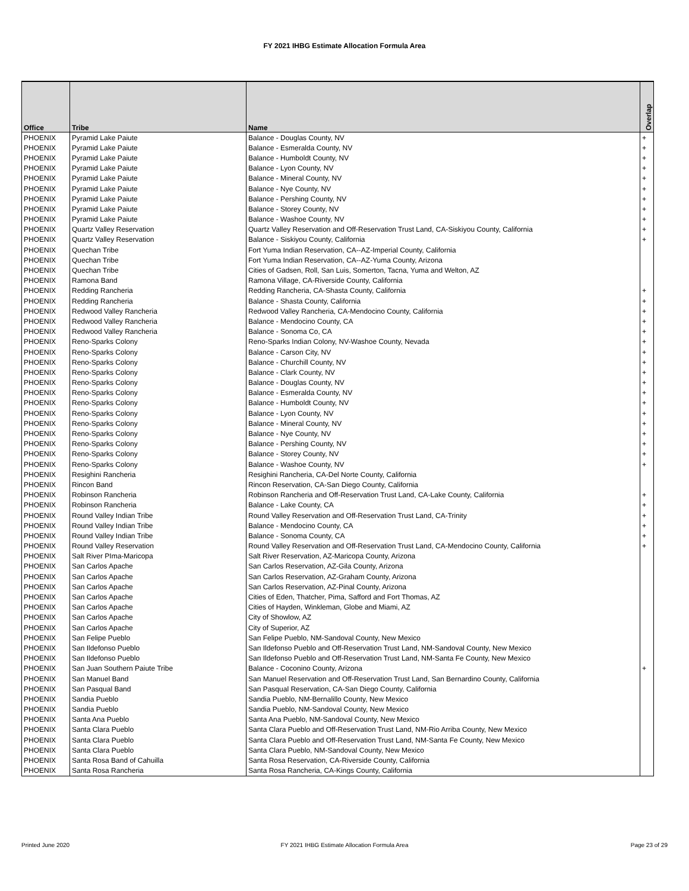FY 2021 IHBG Estimate Allocation Formula Area
| Office | Tribe | Name | Overlap |
| --- | --- | --- | --- |
| PHOENIX | Pyramid Lake Paiute | Balance - Douglas County, NV | + |
| PHOENIX | Pyramid Lake Paiute | Balance - Esmeralda County, NV | + |
| PHOENIX | Pyramid Lake Paiute | Balance - Humboldt County, NV | + |
| PHOENIX | Pyramid Lake Paiute | Balance - Lyon County, NV | + |
| PHOENIX | Pyramid Lake Paiute | Balance - Mineral County, NV | + |
| PHOENIX | Pyramid Lake Paiute | Balance - Nye County, NV | + |
| PHOENIX | Pyramid Lake Paiute | Balance - Pershing County, NV | + |
| PHOENIX | Pyramid Lake Paiute | Balance - Storey County, NV | + |
| PHOENIX | Pyramid Lake Paiute | Balance - Washoe County, NV | + |
| PHOENIX | Quartz Valley Reservation | Quartz Valley Reservation and Off-Reservation Trust Land, CA-Siskiyou County, California | + |
| PHOENIX | Quartz Valley Reservation | Balance - Siskiyou County, California | + |
| PHOENIX | Quechan Tribe | Fort Yuma Indian Reservation, CA--AZ-Imperial County, California | |
| PHOENIX | Quechan Tribe | Fort Yuma Indian Reservation, CA--AZ-Yuma County, Arizona | |
| PHOENIX | Quechan Tribe | Cities of Gadsen, Roll, San Luis, Somerton, Tacna, Yuma and Welton, AZ | |
| PHOENIX | Ramona Band | Ramona Village, CA-Riverside County, California | |
| PHOENIX | Redding Rancheria | Redding Rancheria, CA-Shasta County, California | + |
| PHOENIX | Redding Rancheria | Balance - Shasta County, California | + |
| PHOENIX | Redwood Valley Rancheria | Redwood Valley Rancheria, CA-Mendocino County, California | + |
| PHOENIX | Redwood Valley Rancheria | Balance - Mendocino County, CA | + |
| PHOENIX | Redwood Valley Rancheria | Balance - Sonoma Co, CA | + |
| PHOENIX | Reno-Sparks Colony | Reno-Sparks Indian Colony, NV-Washoe County, Nevada | + |
| PHOENIX | Reno-Sparks Colony | Balance - Carson City, NV | + |
| PHOENIX | Reno-Sparks Colony | Balance - Churchill County, NV | + |
| PHOENIX | Reno-Sparks Colony | Balance - Clark County, NV | + |
| PHOENIX | Reno-Sparks Colony | Balance - Douglas County, NV | + |
| PHOENIX | Reno-Sparks Colony | Balance - Esmeralda County, NV | + |
| PHOENIX | Reno-Sparks Colony | Balance - Humboldt County, NV | + |
| PHOENIX | Reno-Sparks Colony | Balance - Lyon County, NV | + |
| PHOENIX | Reno-Sparks Colony | Balance - Mineral County, NV | + |
| PHOENIX | Reno-Sparks Colony | Balance - Nye County, NV | + |
| PHOENIX | Reno-Sparks Colony | Balance - Pershing County, NV | + |
| PHOENIX | Reno-Sparks Colony | Balance - Storey County, NV | + |
| PHOENIX | Reno-Sparks Colony | Balance - Washoe County, NV | + |
| PHOENIX | Resighini Rancheria | Resighini Rancheria, CA-Del Norte County, California | |
| PHOENIX | Rincon Band | Rincon Reservation, CA-San Diego County, California | |
| PHOENIX | Robinson Rancheria | Robinson Rancheria and Off-Reservation Trust Land, CA-Lake County, California | + |
| PHOENIX | Robinson Rancheria | Balance - Lake County, CA | + |
| PHOENIX | Round Valley Indian Tribe | Round Valley Reservation and Off-Reservation Trust Land, CA-Trinity | + |
| PHOENIX | Round Valley Indian Tribe | Balance - Mendocino County, CA | + |
| PHOENIX | Round Valley Indian Tribe | Balance - Sonoma County, CA | + |
| PHOENIX | Round Valley Reservation | Round Valley Reservation and Off-Reservation Trust Land, CA-Mendocino County, California | + |
| PHOENIX | Salt River PIma-Maricopa | Salt River Reservation, AZ-Maricopa County, Arizona | |
| PHOENIX | San Carlos Apache | San Carlos Reservation, AZ-Gila County, Arizona | |
| PHOENIX | San Carlos Apache | San Carlos Reservation, AZ-Graham County, Arizona | |
| PHOENIX | San Carlos Apache | San Carlos Reservation, AZ-Pinal County, Arizona | |
| PHOENIX | San Carlos Apache | Cities of Eden, Thatcher, Pima, Safford and Fort Thomas, AZ | |
| PHOENIX | San Carlos Apache | Cities of Hayden, Winkleman, Globe and Miami, AZ | |
| PHOENIX | San Carlos Apache | City of Showlow, AZ | |
| PHOENIX | San Carlos Apache | City of Superior, AZ | |
| PHOENIX | San Felipe Pueblo | San Felipe Pueblo, NM-Sandoval County, New Mexico | |
| PHOENIX | San Ildefonso Pueblo | San Ildefonso Pueblo and Off-Reservation Trust Land, NM-Sandoval County, New Mexico | |
| PHOENIX | San Ildefonso Pueblo | San Ildefonso Pueblo and Off-Reservation Trust Land, NM-Santa Fe County, New Mexico | |
| PHOENIX | San Juan Southern Paiute Tribe | Balance - Coconino County, Arizona | + |
| PHOENIX | San Manuel Band | San Manuel Reservation and Off-Reservation Trust Land, San Bernardino County, California | |
| PHOENIX | San Pasqual Band | San Pasqual Reservation, CA-San Diego County, California | |
| PHOENIX | Sandia Pueblo | Sandia Pueblo, NM-Bernalillo County, New Mexico | |
| PHOENIX | Sandia Pueblo | Sandia Pueblo, NM-Sandoval County, New Mexico | |
| PHOENIX | Santa Ana Pueblo | Santa Ana Pueblo, NM-Sandoval County, New Mexico | |
| PHOENIX | Santa Clara Pueblo | Santa Clara Pueblo and Off-Reservation Trust Land, NM-Rio Arriba County, New Mexico | |
| PHOENIX | Santa Clara Pueblo | Santa Clara Pueblo and Off-Reservation Trust Land, NM-Santa Fe County, New Mexico | |
| PHOENIX | Santa Clara Pueblo | Santa Clara Pueblo, NM-Sandoval County, New Mexico | |
| PHOENIX | Santa Rosa Band of Cahuilla | Santa Rosa Reservation, CA-Riverside County, California | |
| PHOENIX | Santa Rosa Rancheria | Santa Rosa Rancheria, CA-Kings County, California | |
Printed June 2020 FY 2021 IHBG Estimate Allocation Formula Area Page 23 of 29